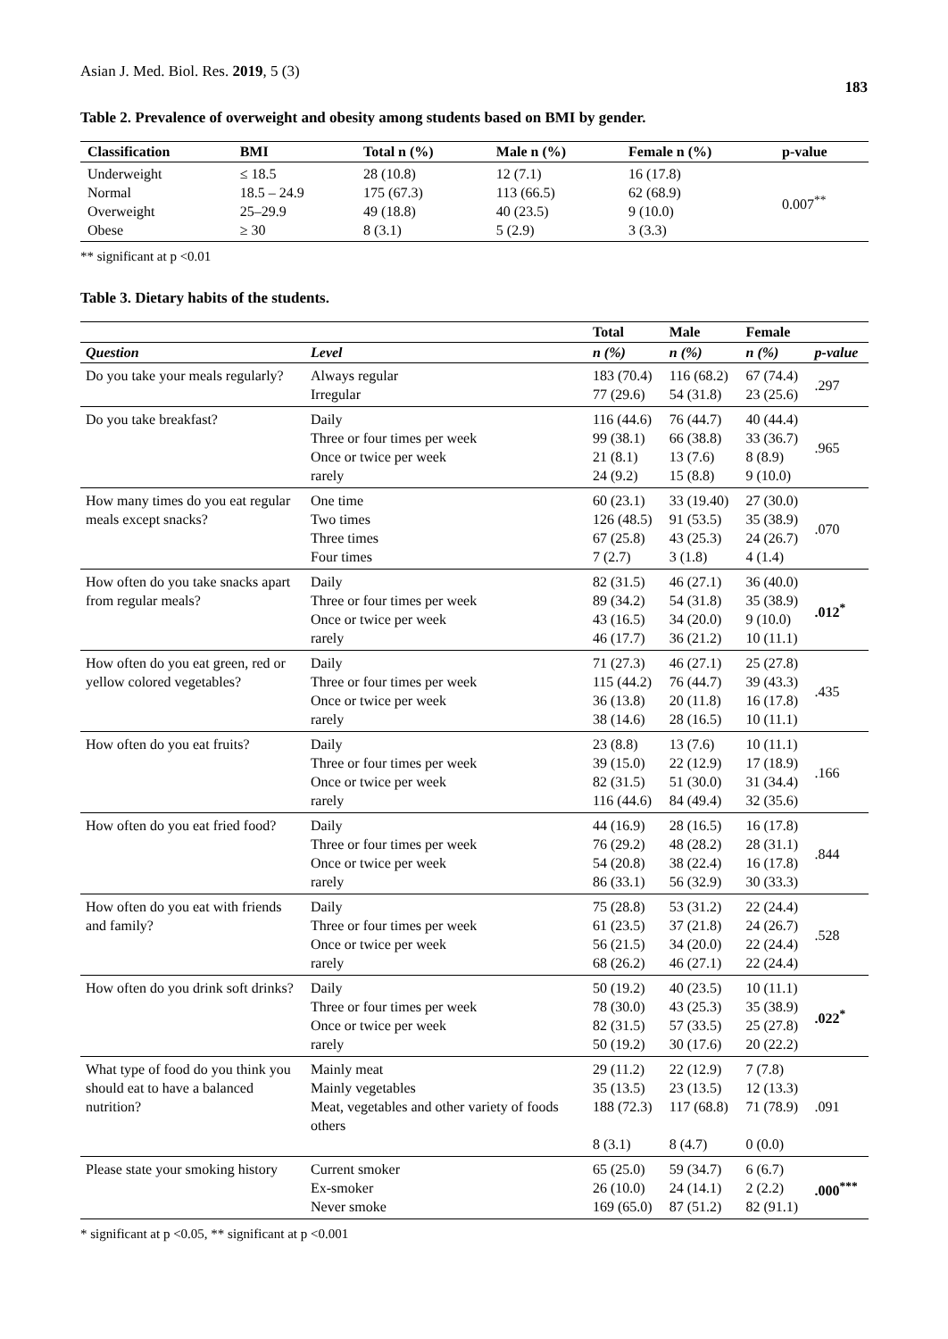Asian J. Med. Biol. Res. 2019, 5 (3)
183
Table 2. Prevalence of overweight and obesity among students based on BMI by gender.
| Classification | BMI | Total n (%) | Male n (%) | Female n (%) | p-value |
| --- | --- | --- | --- | --- | --- |
| Underweight Normal Overweight Obese | ≤ 18.5 18.5 – 24.9 25–29.9 ≥ 30 | 28 (10.8) 175 (67.3) 49 (18.8) 8 (3.1) | 12 (7.1) 113 (66.5) 40 (23.5) 5 (2.9) | 16 (17.8) 62 (68.9) 9 (10.0) 3 (3.3) | 0.007<sup>**</sup> |
** significant at p <0.01
Table 3. Dietary habits of the students.
| | | Total | Male | Female | |
| --- | --- | --- | --- | --- | --- |
| Question | Level | n (%) | n (%) | n (%) | p-value |
| Do you take your meals regularly? | Always regular Irregular | 183 (70.4) 77 (29.6) | 116 (68.2) 54 (31.8) | 67 (74.4) 23 (25.6) | .297 |
| Do you take breakfast? | Daily Three or four times per week Once or twice per week rarely | 116 (44.6) 99 (38.1) 21 (8.1) 24 (9.2) | 76 (44.7) 66 (38.8) 13 (7.6) 15 (8.8) | 40 (44.4) 33 (36.7) 8 (8.9) 9 (10.0) | .965 |
| How many times do you eat regular meals except snacks? | One time Two times Three times Four times | 60 (23.1) 126 (48.5) 67 (25.8) 7 (2.7) | 33 (19.40) 91 (53.5) 43 (25.3) 3 (1.8) | 27 (30.0) 35 (38.9) 24 (26.7) 4 (1.4) | .070 |
| How often do you take snacks apart from regular meals? | Daily Three or four times per week Once or twice per week rarely | 82 (31.5) 89 (34.2) 43 (16.5) 46 (17.7) | 46 (27.1) 54 (31.8) 34 (20.0) 36 (21.2) | 36 (40.0) 35 (38.9) 9 (10.0) 10 (11.1) | .012<sup>*</sup> |
| How often do you eat green, red or yellow colored vegetables? | Daily Three or four times per week Once or twice per week rarely | 71 (27.3) 115 (44.2) 36 (13.8) 38 (14.6) | 46 (27.1) 76 (44.7) 20 (11.8) 28 (16.5) | 25 (27.8) 39 (43.3) 16 (17.8) 10 (11.1) | .435 |
| How often do you eat fruits? | Daily Three or four times per week Once or twice per week rarely | 23 (8.8) 39 (15.0) 82 (31.5) 116 (44.6) | 13 (7.6) 22 (12.9) 51 (30.0) 84 (49.4) | 10 (11.1) 17 (18.9) 31 (34.4) 32 (35.6) | .166 |
| How often do you eat fried food? | Daily Three or four times per week Once or twice per week rarely | 44 (16.9) 76 (29.2) 54 (20.8) 86 (33.1) | 28 (16.5) 48 (28.2) 38 (22.4) 56 (32.9) | 16 (17.8) 28 (31.1) 16 (17.8) 30 (33.3) | .844 |
| How often do you eat with friends and family? | Daily Three or four times per week Once or twice per week rarely | 75 (28.8) 61 (23.5) 56 (21.5) 68 (26.2) | 53 (31.2) 37 (21.8) 34 (20.0) 46 (27.1) | 22 (24.4) 24 (26.7) 22 (24.4) 22 (24.4) | .528 |
| How often do you drink soft drinks? | Daily Three or four times per week Once or twice per week rarely | 50 (19.2) 78 (30.0) 82 (31.5) 50 (19.2) | 40 (23.5) 43 (25.3) 57 (33.5) 30 (17.6) | 10 (11.1) 35 (38.9) 25 (27.8) 20 (22.2) | .022<sup>*</sup> |
| What type of food do you think you should eat to have a balanced nutrition? | Mainly meat Mainly vegetables Meat, vegetables and other variety of foods others | 29 (11.2) 35 (13.5) 188 (72.3) 8 (3.1) | 22 (12.9) 23 (13.5) 117 (68.8) 8 (4.7) | 7 (7.8) 12 (13.3) 71 (78.9) 0 (0.0) | .091 |
| Please state your smoking history | Current smoker Ex-smoker Never smoke | 65 (25.0) 26 (10.0) 169 (65.0) | 59 (34.7) 24 (14.1) 87 (51.2) | 6 (6.7) 2 (2.2) 82 (91.1) | .000<sup>***</sup> |
* significant at p <0.05, ** significant at p <0.001